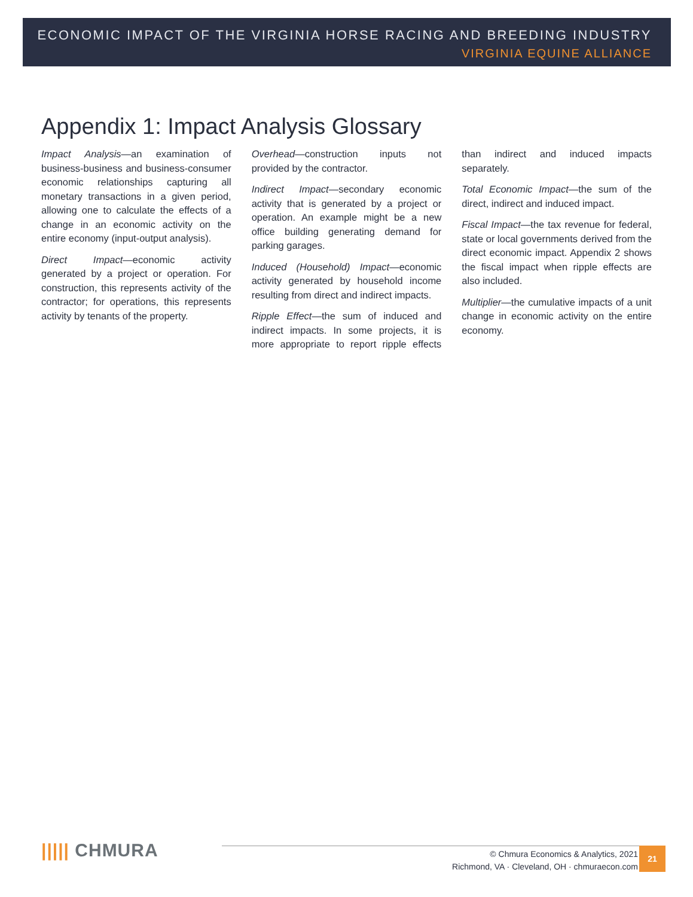ECONOMIC IMPACT OF THE VIRGINIA HORSE RACING AND BREEDING INDUSTRY
VIRGINIA EQUINE ALLIANCE
Appendix 1: Impact Analysis Glossary
Impact Analysis—an examination of business-business and business-consumer economic relationships capturing all monetary transactions in a given period, allowing one to calculate the effects of a change in an economic activity on the entire economy (input-output analysis).
Direct Impact—economic activity generated by a project or operation. For construction, this represents activity of the contractor; for operations, this represents activity by tenants of the property.
Overhead—construction inputs not provided by the contractor.
Indirect Impact—secondary economic activity that is generated by a project or operation. An example might be a new office building generating demand for parking garages.
Induced (Household) Impact—economic activity generated by household income resulting from direct and indirect impacts.
Ripple Effect—the sum of induced and indirect impacts. In some projects, it is more appropriate to report ripple effects than indirect and induced impacts separately.
Total Economic Impact—the sum of the direct, indirect and induced impact.
Fiscal Impact—the tax revenue for federal, state or local governments derived from the direct economic impact. Appendix 2 shows the fiscal impact when ripple effects are also included.
Multiplier—the cumulative impacts of a unit change in economic activity on the entire economy.
||||| CHMURA
© Chmura Economics & Analytics, 2021
Richmond, VA · Cleveland, OH · chmuraecon.com
21